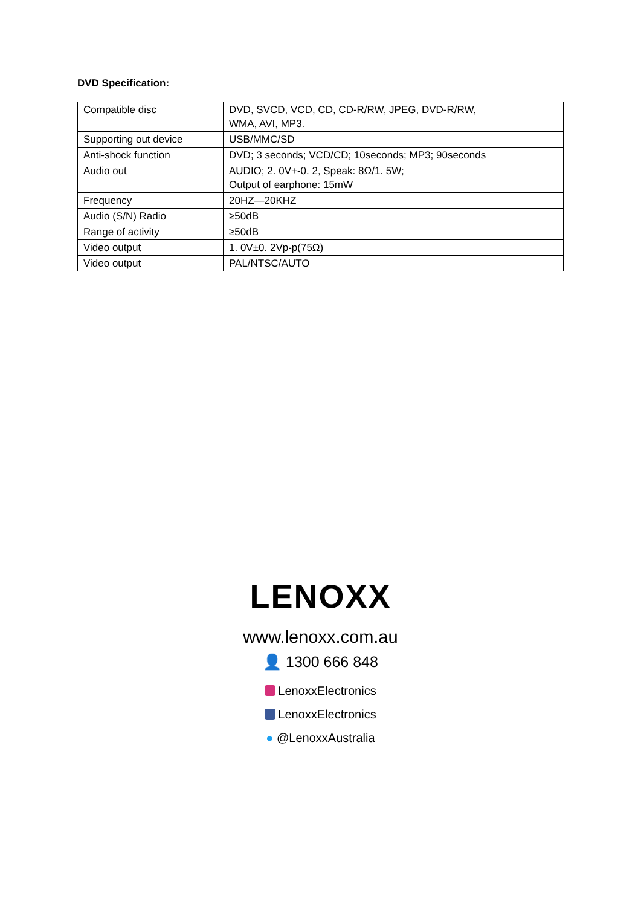DVD Specification:
| Compatible disc | DVD, SVCD, VCD, CD, CD-R/RW, JPEG, DVD-R/RW, WMA, AVI, MP3. |
| Supporting out device | USB/MMC/SD |
| Anti-shock function | DVD; 3 seconds; VCD/CD; 10seconds; MP3; 90seconds |
| Audio out | AUDIO; 2. 0V+-0. 2, Speak: 8Ω/1. 5W; Output of earphone: 15mW |
| Frequency | 20HZ—20KHZ |
| Audio (S/N) Radio | ≥50dB |
| Range of activity | ≥50dB |
| Video output | 1. 0V±0. 2Vp-p(75Ω) |
| Video output | PAL/NTSC/AUTO |
LENOXX
www.lenoxx.com.au
👤 1300 666 848
LenoxxElectronics
LenoxxElectronics
● @LenoxxAustralia